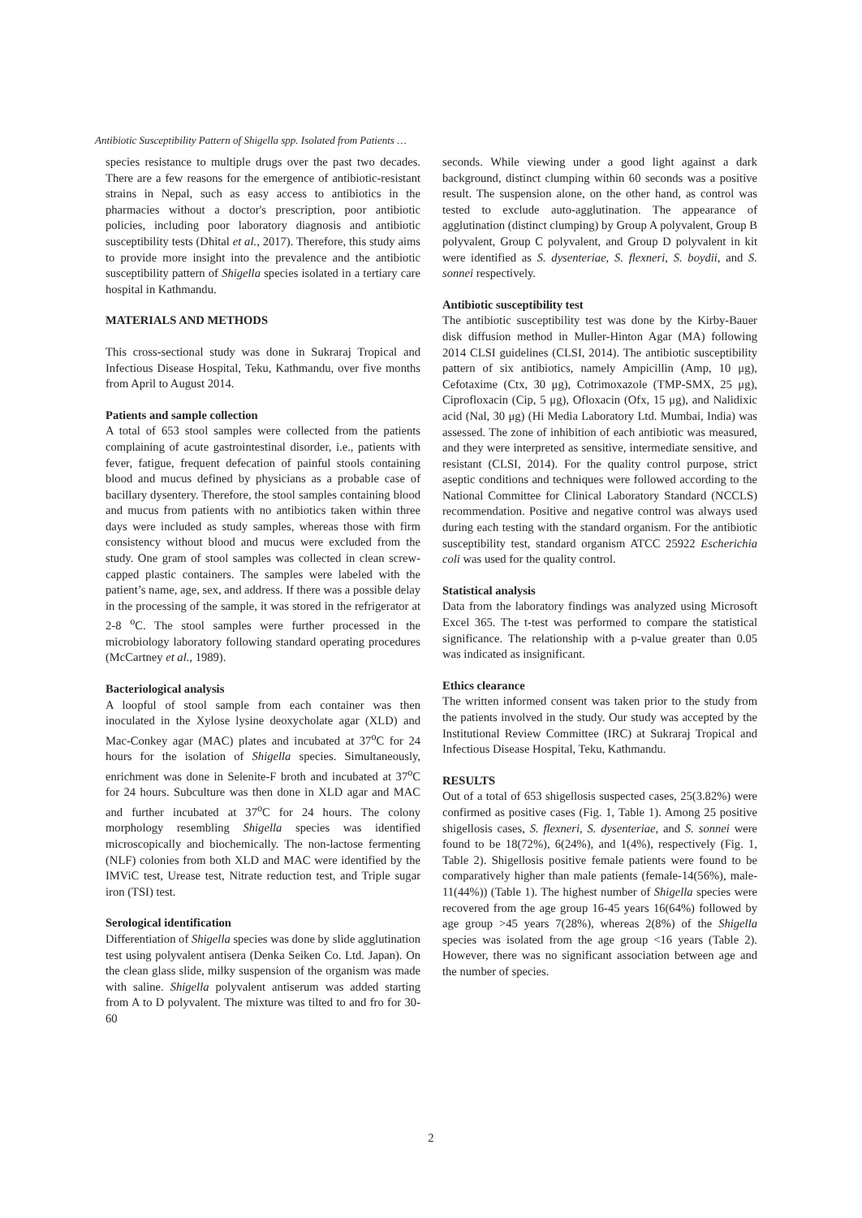Antibiotic Susceptibility Pattern of Shigella spp. Isolated from Patients …
species resistance to multiple drugs over the past two decades. There are a few reasons for the emergence of antibiotic-resistant strains in Nepal, such as easy access to antibiotics in the pharmacies without a doctor's prescription, poor antibiotic policies, including poor laboratory diagnosis and antibiotic susceptibility tests (Dhital et al., 2017). Therefore, this study aims to provide more insight into the prevalence and the antibiotic susceptibility pattern of Shigella species isolated in a tertiary care hospital in Kathmandu.
MATERIALS AND METHODS
This cross-sectional study was done in Sukraraj Tropical and Infectious Disease Hospital, Teku, Kathmandu, over five months from April to August 2014.
Patients and sample collection
A total of 653 stool samples were collected from the patients complaining of acute gastrointestinal disorder, i.e., patients with fever, fatigue, frequent defecation of painful stools containing blood and mucus defined by physicians as a probable case of bacillary dysentery. Therefore, the stool samples containing blood and mucus from patients with no antibiotics taken within three days were included as study samples, whereas those with firm consistency without blood and mucus were excluded from the study. One gram of stool samples was collected in clean screw-capped plastic containers. The samples were labeled with the patient’s name, age, sex, and address. If there was a possible delay in the processing of the sample, it was stored in the refrigerator at 2-8 <sup>o</sup>C. The stool samples were further processed in the microbiology laboratory following standard operating procedures (McCartney et al., 1989).
Bacteriological analysis
A loopful of stool sample from each container was then inoculated in the Xylose lysine deoxycholate agar (XLD) and Mac-Conkey agar (MAC) plates and incubated at 37<sup>o</sup>C for 24 hours for the isolation of Shigella species. Simultaneously, enrichment was done in Selenite-F broth and incubated at 37<sup>o</sup>C for 24 hours. Subculture was then done in XLD agar and MAC and further incubated at 37<sup>o</sup>C for 24 hours. The colony morphology resembling Shigella species was identified microscopically and biochemically. The non-lactose fermenting (NLF) colonies from both XLD and MAC were identified by the IMViC test, Urease test, Nitrate reduction test, and Triple sugar iron (TSI) test.
Serological identification
Differentiation of Shigella species was done by slide agglutination test using polyvalent antisera (Denka Seiken Co. Ltd. Japan). On the clean glass slide, milky suspension of the organism was made with saline. Shigella polyvalent antiserum was added starting from A to D polyvalent. The mixture was tilted to and fro for 30-60
seconds. While viewing under a good light against a dark background, distinct clumping within 60 seconds was a positive result. The suspension alone, on the other hand, as control was tested to exclude auto-agglutination. The appearance of agglutination (distinct clumping) by Group A polyvalent, Group B polyvalent, Group C polyvalent, and Group D polyvalent in kit were identified as S. dysenteriae, S. flexneri, S. boydii, and S. sonnei respectively.
Antibiotic susceptibility test
The antibiotic susceptibility test was done by the Kirby-Bauer disk diffusion method in Muller-Hinton Agar (MA) following 2014 CLSI guidelines (CLSI, 2014). The antibiotic susceptibility pattern of six antibiotics, namely Ampicillin (Amp, 10 μg), Cefotaxime (Ctx, 30 μg), Cotrimoxazole (TMP-SMX, 25 μg), Ciprofloxacin (Cip, 5 μg), Ofloxacin (Ofx, 15 μg), and Nalidixic acid (Nal, 30 μg) (Hi Media Laboratory Ltd. Mumbai, India) was assessed. The zone of inhibition of each antibiotic was measured, and they were interpreted as sensitive, intermediate sensitive, and resistant (CLSI, 2014). For the quality control purpose, strict aseptic conditions and techniques were followed according to the National Committee for Clinical Laboratory Standard (NCCLS) recommendation. Positive and negative control was always used during each testing with the standard organism. For the antibiotic susceptibility test, standard organism ATCC 25922 Escherichia coli was used for the quality control.
Statistical analysis
Data from the laboratory findings was analyzed using Microsoft Excel 365. The t-test was performed to compare the statistical significance. The relationship with a p-value greater than 0.05 was indicated as insignificant.
Ethics clearance
The written informed consent was taken prior to the study from the patients involved in the study. Our study was accepted by the Institutional Review Committee (IRC) at Sukraraj Tropical and Infectious Disease Hospital, Teku, Kathmandu.
RESULTS
Out of a total of 653 shigellosis suspected cases, 25(3.82%) were confirmed as positive cases (Fig. 1, Table 1). Among 25 positive shigellosis cases, S. flexneri, S. dysenteriae, and S. sonnei were found to be 18(72%), 6(24%), and 1(4%), respectively (Fig. 1, Table 2). Shigellosis positive female patients were found to be comparatively higher than male patients (female-14(56%), male- 11(44%)) (Table 1). The highest number of Shigella species were recovered from the age group 16-45 years 16(64%) followed by age group >45 years 7(28%), whereas 2(8%) of the Shigella species was isolated from the age group <16 years (Table 2). However, there was no significant association between age and the number of species.
2